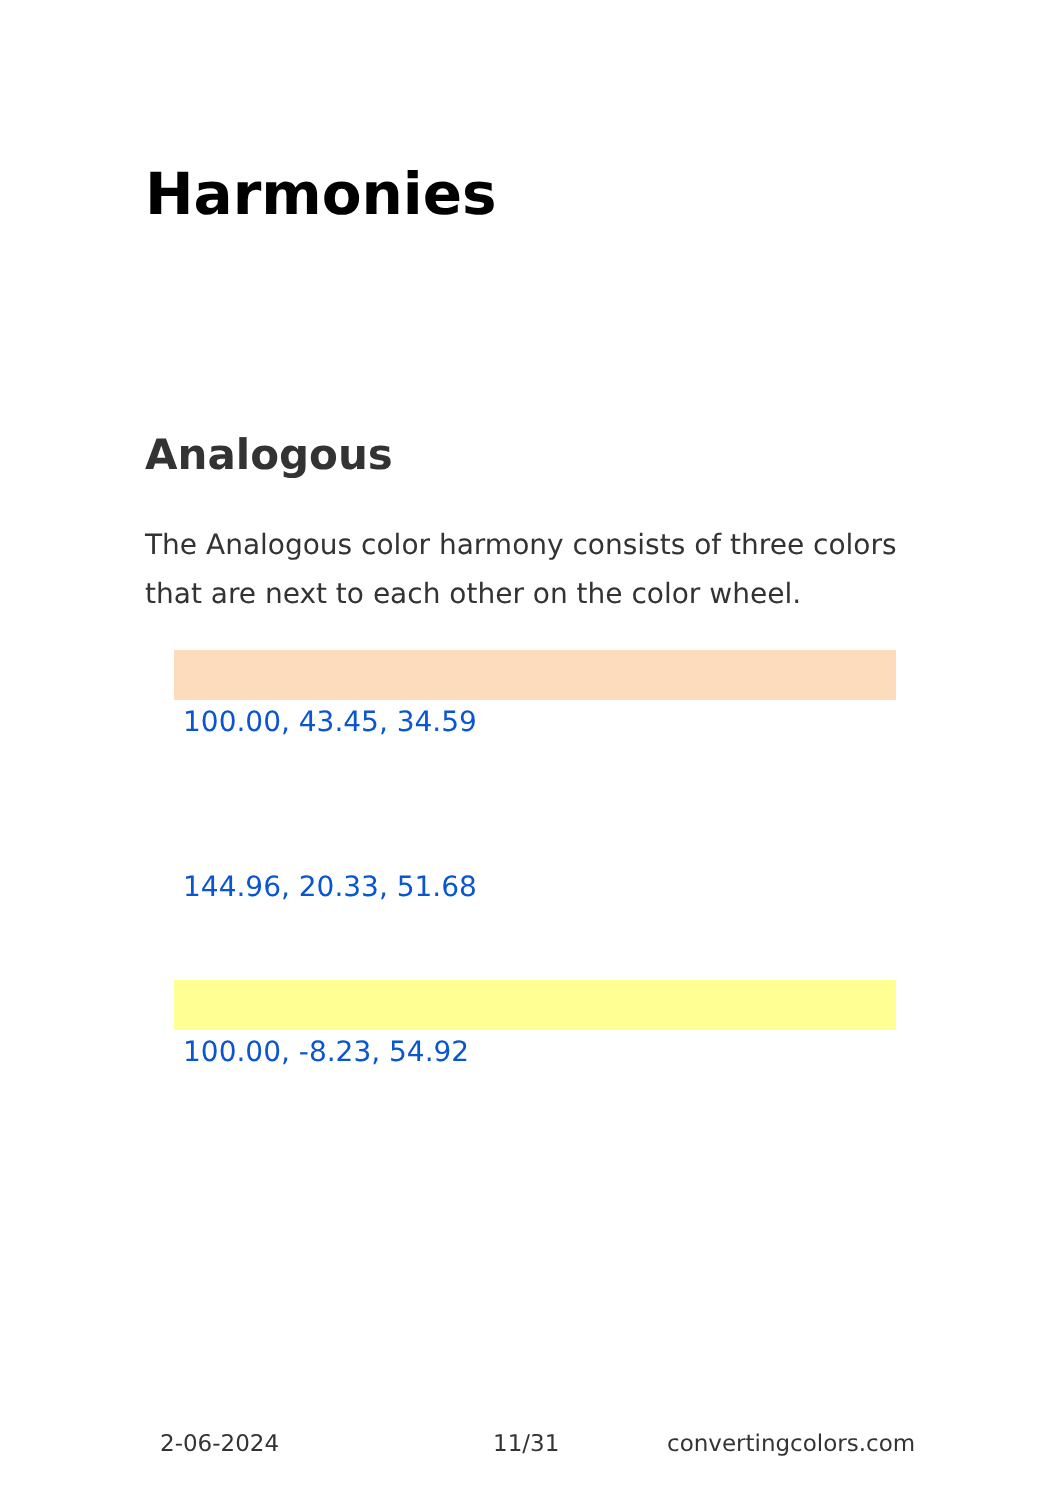Harmonies
Analogous
The Analogous color harmony consists of three colors that are next to each other on the color wheel.
100.00, 43.45, 34.59
144.96, 20.33, 51.68
100.00, -8.23, 54.92
2-06-2024 11/31 convertingcolors.com